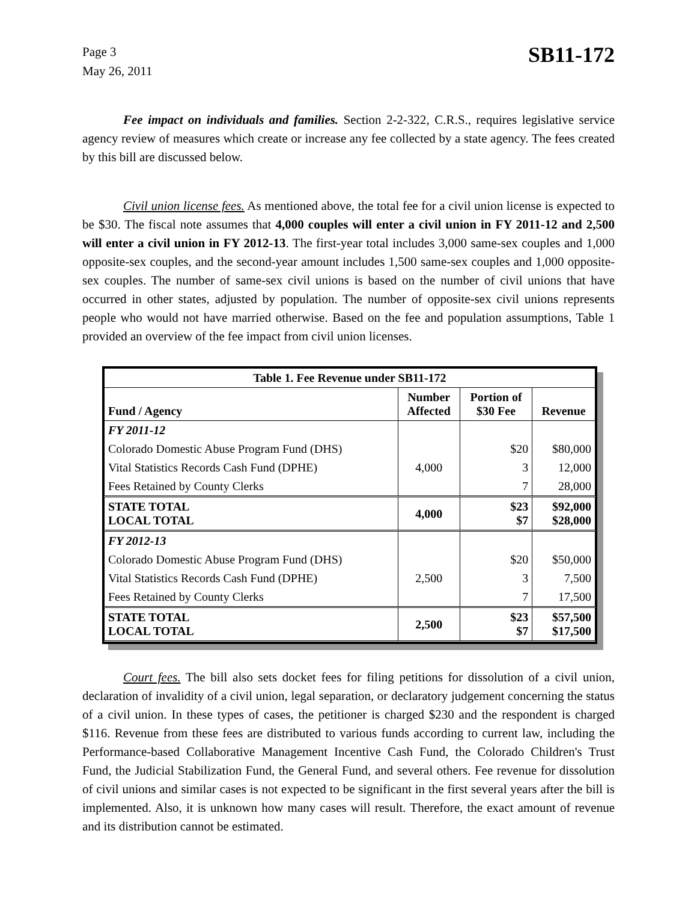Page 3
May 26, 2011
SB11-172
Fee impact on individuals and families. Section 2-2-322, C.R.S., requires legislative service agency review of measures which create or increase any fee collected by a state agency. The fees created by this bill are discussed below.
Civil union license fees. As mentioned above, the total fee for a civil union license is expected to be $30. The fiscal note assumes that 4,000 couples will enter a civil union in FY 2011-12 and 2,500 will enter a civil union in FY 2012-13. The first-year total includes 3,000 same-sex couples and 1,000 opposite-sex couples, and the second-year amount includes 1,500 same-sex couples and 1,000 opposite-sex couples. The number of same-sex civil unions is based on the number of civil unions that have occurred in other states, adjusted by population. The number of opposite-sex civil unions represents people who would not have married otherwise. Based on the fee and population assumptions, Table 1 provided an overview of the fee impact from civil union licenses.
| Table 1. Fee Revenue under SB11-172 | | | |
| --- | --- | --- | --- |
| Fund / Agency | Number Affected | Portion of $30 Fee | Revenue |
| FY 2011-12 | | | |
| Colorado Domestic Abuse Program Fund (DHS) | | $20 | $80,000 |
| Vital Statistics Records Cash Fund (DPHE) | 4,000 | 3 | 12,000 |
| Fees Retained by County Clerks | | 7 | 28,000 |
| STATE TOTAL LOCAL TOTAL | 4,000 | $23 $7 | $92,000 $28,000 |
| FY 2012-13 | | | |
| Colorado Domestic Abuse Program Fund (DHS) | | $20 | $50,000 |
| Vital Statistics Records Cash Fund (DPHE) | 2,500 | 3 | 7,500 |
| Fees Retained by County Clerks | | 7 | 17,500 |
| STATE TOTAL LOCAL TOTAL | 2,500 | $23 $7 | $57,500 $17,500 |
Court fees. The bill also sets docket fees for filing petitions for dissolution of a civil union, declaration of invalidity of a civil union, legal separation, or declaratory judgement concerning the status of a civil union. In these types of cases, the petitioner is charged $230 and the respondent is charged $116. Revenue from these fees are distributed to various funds according to current law, including the Performance-based Collaborative Management Incentive Cash Fund, the Colorado Children's Trust Fund, the Judicial Stabilization Fund, the General Fund, and several others. Fee revenue for dissolution of civil unions and similar cases is not expected to be significant in the first several years after the bill is implemented. Also, it is unknown how many cases will result. Therefore, the exact amount of revenue and its distribution cannot be estimated.